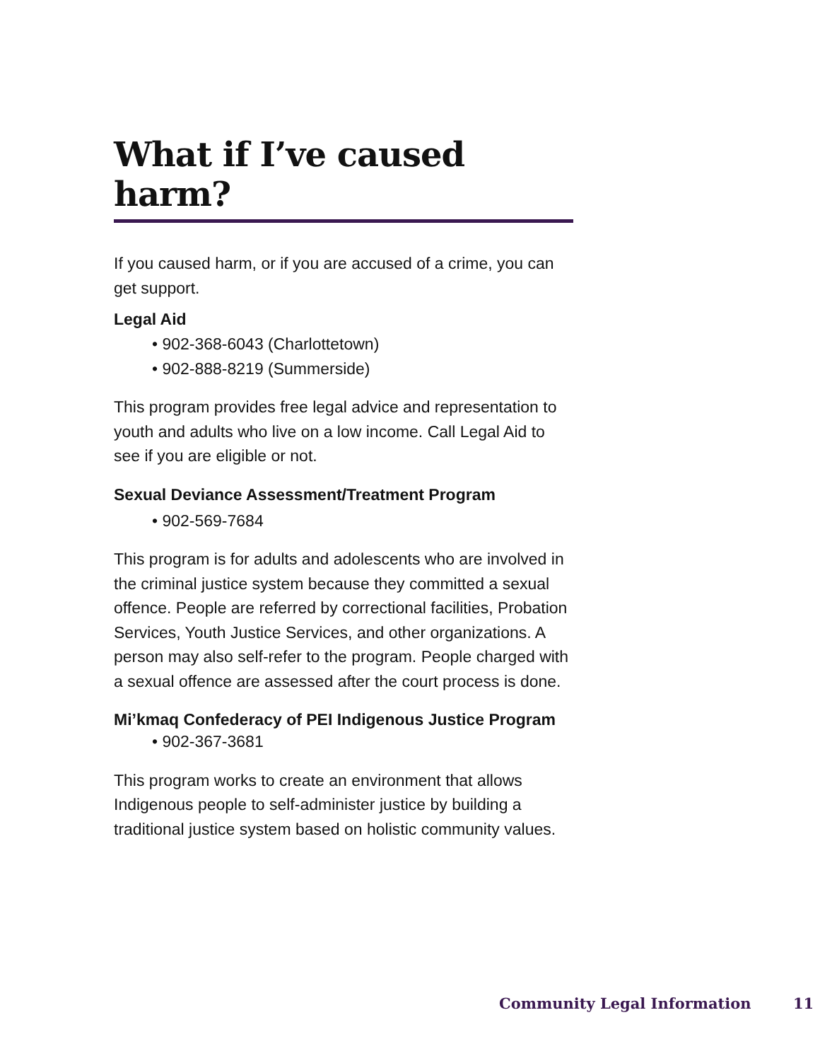What if I’ve caused harm?
If you caused harm, or if you are accused of a crime, you can get support.
Legal Aid
• 902-368-6043 (Charlottetown)
• 902-888-8219 (Summerside)
This program provides free legal advice and representation to youth and adults who live on a low income. Call Legal Aid to see if you are eligible or not.
Sexual Deviance Assessment/Treatment Program
• 902-569-7684
This program is for adults and adolescents who are involved in the criminal justice system because they committed a sexual offence. People are referred by correctional facilities, Probation Services, Youth Justice Services, and other organizations. A person may also self-refer to the program. People charged with a sexual offence are assessed after the court process is done.
Mi’kmaq Confederacy of PEI Indigenous Justice Program
• 902-367-3681
This program works to create an environment that allows Indigenous people to self-administer justice by building a traditional justice system based on holistic community values.
Community Legal Information 11